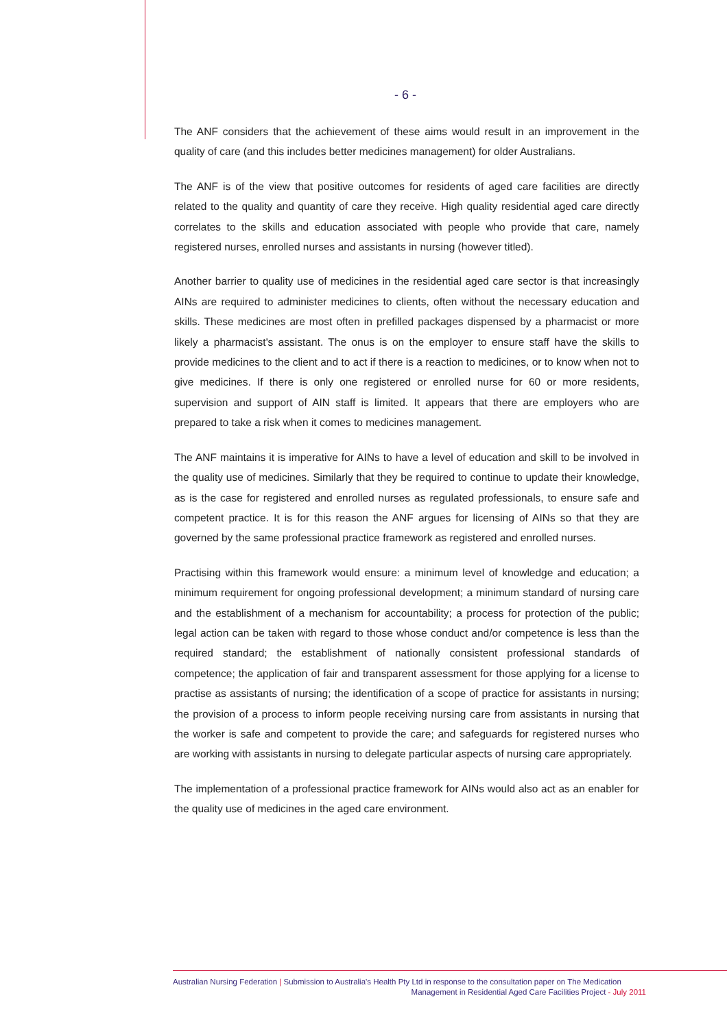- 6 -
The ANF considers that the achievement of these aims would result in an improvement in the quality of care (and this includes better medicines management) for older Australians.
The ANF is of the view that positive outcomes for residents of aged care facilities are directly related to the quality and quantity of care they receive. High quality residential aged care directly correlates to the skills and education associated with people who provide that care, namely registered nurses, enrolled nurses and assistants in nursing (however titled).
Another barrier to quality use of medicines in the residential aged care sector is that increasingly AINs are required to administer medicines to clients, often without the necessary education and skills. These medicines are most often in prefilled packages dispensed by a pharmacist or more likely a pharmacist's assistant. The onus is on the employer to ensure staff have the skills to provide medicines to the client and to act if there is a reaction to medicines, or to know when not to give medicines. If there is only one registered or enrolled nurse for 60 or more residents, supervision and support of AIN staff is limited. It appears that there are employers who are prepared to take a risk when it comes to medicines management.
The ANF maintains it is imperative for AINs to have a level of education and skill to be involved in the quality use of medicines. Similarly that they be required to continue to update their knowledge, as is the case for registered and enrolled nurses as regulated professionals, to ensure safe and competent practice. It is for this reason the ANF argues for licensing of AINs so that they are governed by the same professional practice framework as registered and enrolled nurses.
Practising within this framework would ensure: a minimum level of knowledge and education; a minimum requirement for ongoing professional development; a minimum standard of nursing care and the establishment of a mechanism for accountability; a process for protection of the public; legal action can be taken with regard to those whose conduct and/or competence is less than the required standard; the establishment of nationally consistent professional standards of competence; the application of fair and transparent assessment for those applying for a license to practise as assistants of nursing; the identification of a scope of practice for assistants in nursing; the provision of a process to inform people receiving nursing care from assistants in nursing that the worker is safe and competent to provide the care; and safeguards for registered nurses who are working with assistants in nursing to delegate particular aspects of nursing care appropriately.
The implementation of a professional practice framework for AINs would also act as an enabler for the quality use of medicines in the aged care environment.
Australian Nursing Federation | Submission to Australia's Health Pty Ltd in response to the consultation paper on The Medication
Management in Residential Aged Care Facilities Project - July 2011